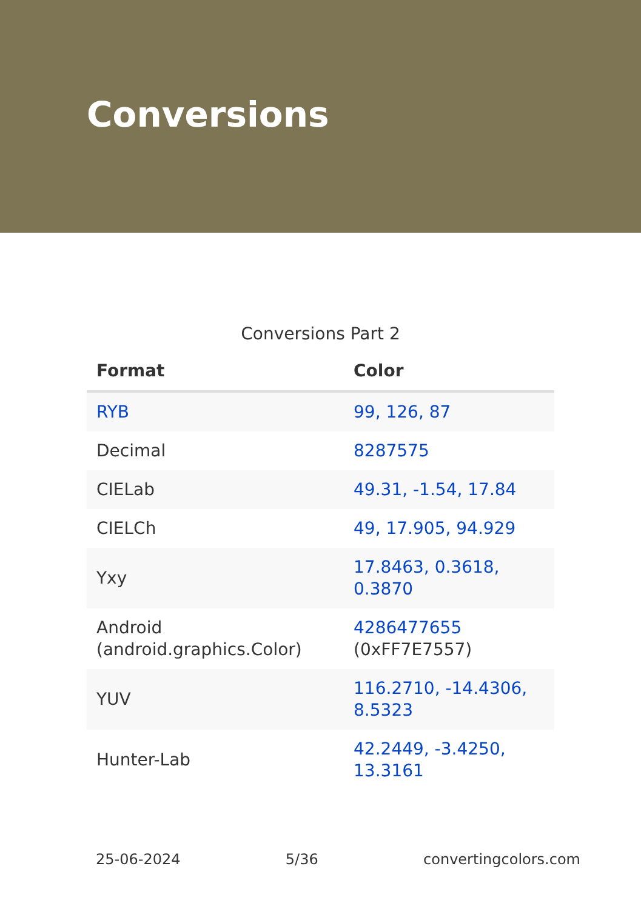Conversions
Conversions Part 2
| Format | Color |
| --- | --- |
| RYB | 99, 126, 87 |
| Decimal | 8287575 |
| CIELab | 49.31, -1.54, 17.84 |
| CIELCh | 49, 17.905, 94.929 |
| Yxy | 17.8463, 0.3618, 0.3870 |
| Android (android.graphics.Color) | 4286477655 (0xFF7E7557) |
| YUV | 116.2710, -14.4306, 8.5323 |
| Hunter-Lab | 42.2449, -3.4250, 13.3161 |
25-06-2024 5/36 convertingcolors.com